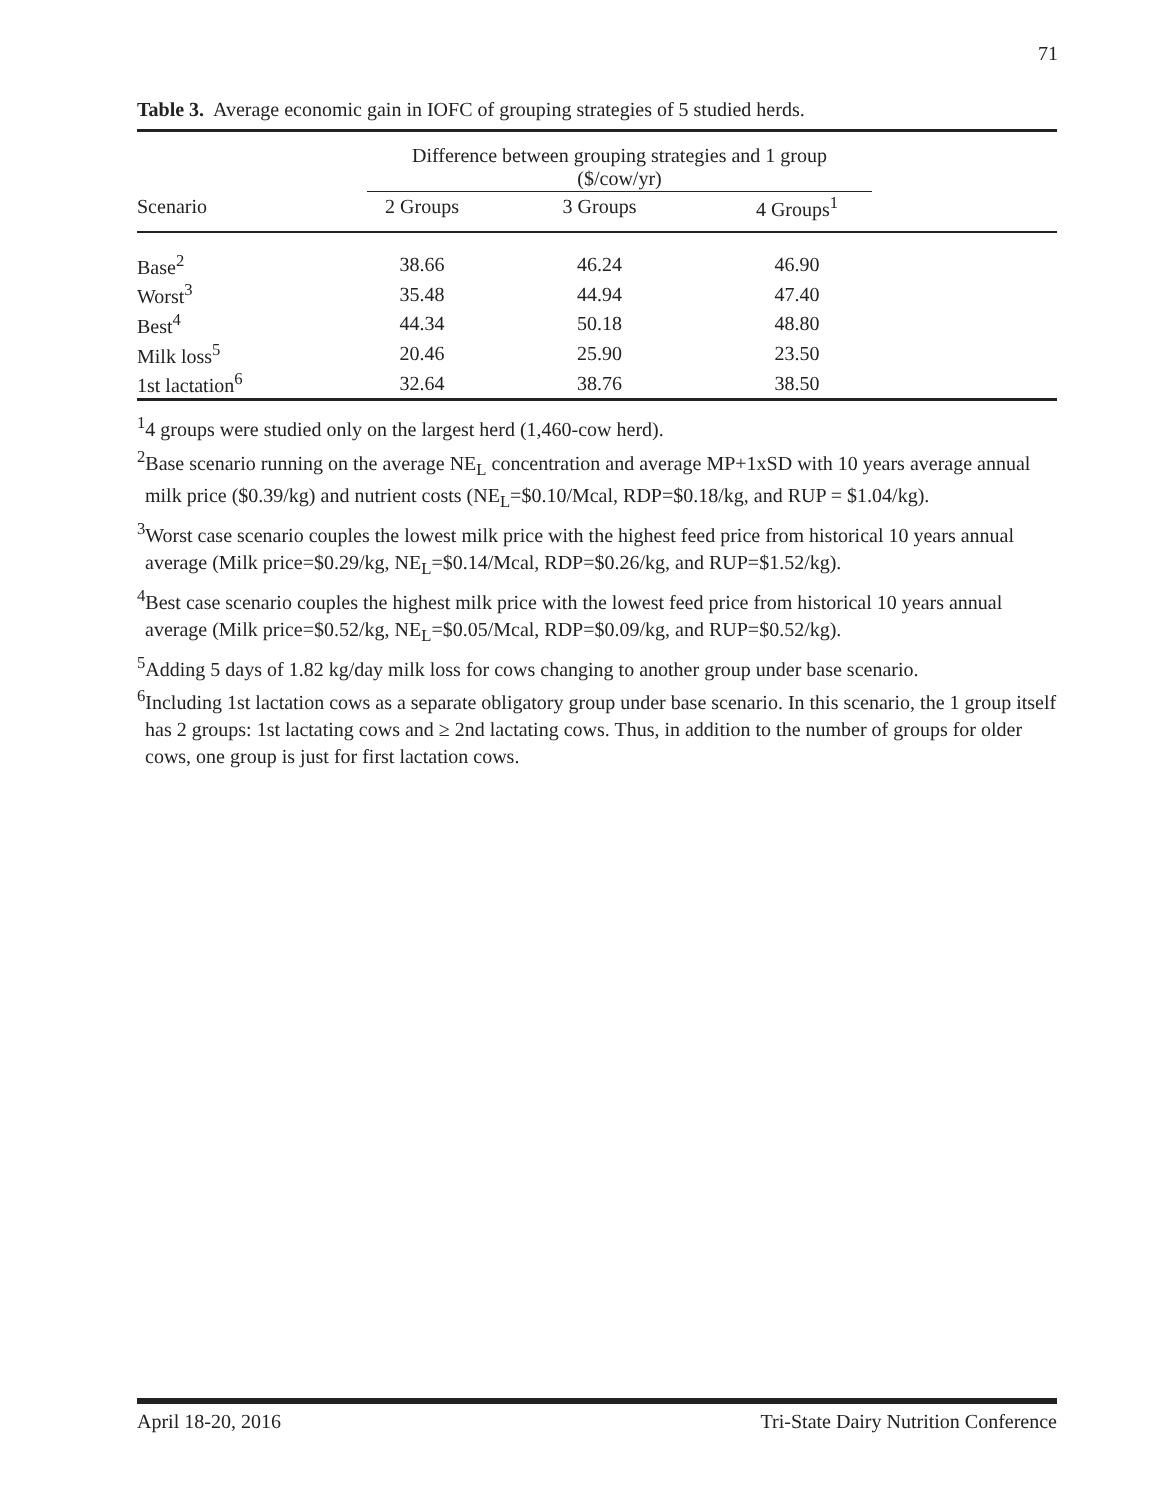71
Table 3. Average economic gain in IOFC of grouping strategies of 5 studied herds.
| | Difference between grouping strategies and 1 group ($/cow/yr) | | | |
| --- | --- | --- | --- | --- |
| Scenario | 2 Groups | 3 Groups | 4 Groups<sup>1</sup> | |
| Base<sup>2</sup> | 38.66 | 46.24 | 46.90 | |
| Worst<sup>3</sup> | 35.48 | 44.94 | 47.40 | |
| Best<sup>4</sup> | 44.34 | 50.18 | 48.80 | |
| Milk loss<sup>5</sup> | 20.46 | 25.90 | 23.50 | |
| 1st lactation<sup>6</sup> | 32.64 | 38.76 | 38.50 | |
<sup>1</sup> 4 groups were studied only on the largest herd (1,460-cow herd).
<sup>2</sup> Base scenario running on the average NE<sub>L</sub> concentration and average MP+1xSD with 10 years average annual milk price ($0.39/kg) and nutrient costs (NE<sub>L</sub>=$0.10/Mcal, RDP=$0.18/kg, and RUP = $1.04/kg).
<sup>3</sup> Worst case scenario couples the lowest milk price with the highest feed price from historical 10 years annual average (Milk price=$0.29/kg, NE<sub>L</sub>=$0.14/Mcal, RDP=$0.26/kg, and RUP=$1.52/kg).
<sup>4</sup> Best case scenario couples the highest milk price with the lowest feed price from historical 10 years annual average (Milk price=$0.52/kg, NE<sub>L</sub>=$0.05/Mcal, RDP=$0.09/kg, and RUP=$0.52/kg).
<sup>5</sup> Adding 5 days of 1.82 kg/day milk loss for cows changing to another group under base scenario.
<sup>6</sup> Including 1st lactation cows as a separate obligatory group under base scenario. In this scenario, the 1 group itself has 2 groups: 1st lactating cows and ≥ 2nd lactating cows. Thus, in addition to the number of groups for older cows, one group is just for first lactation cows.
April 18-20, 2016 Tri-State Dairy Nutrition Conference